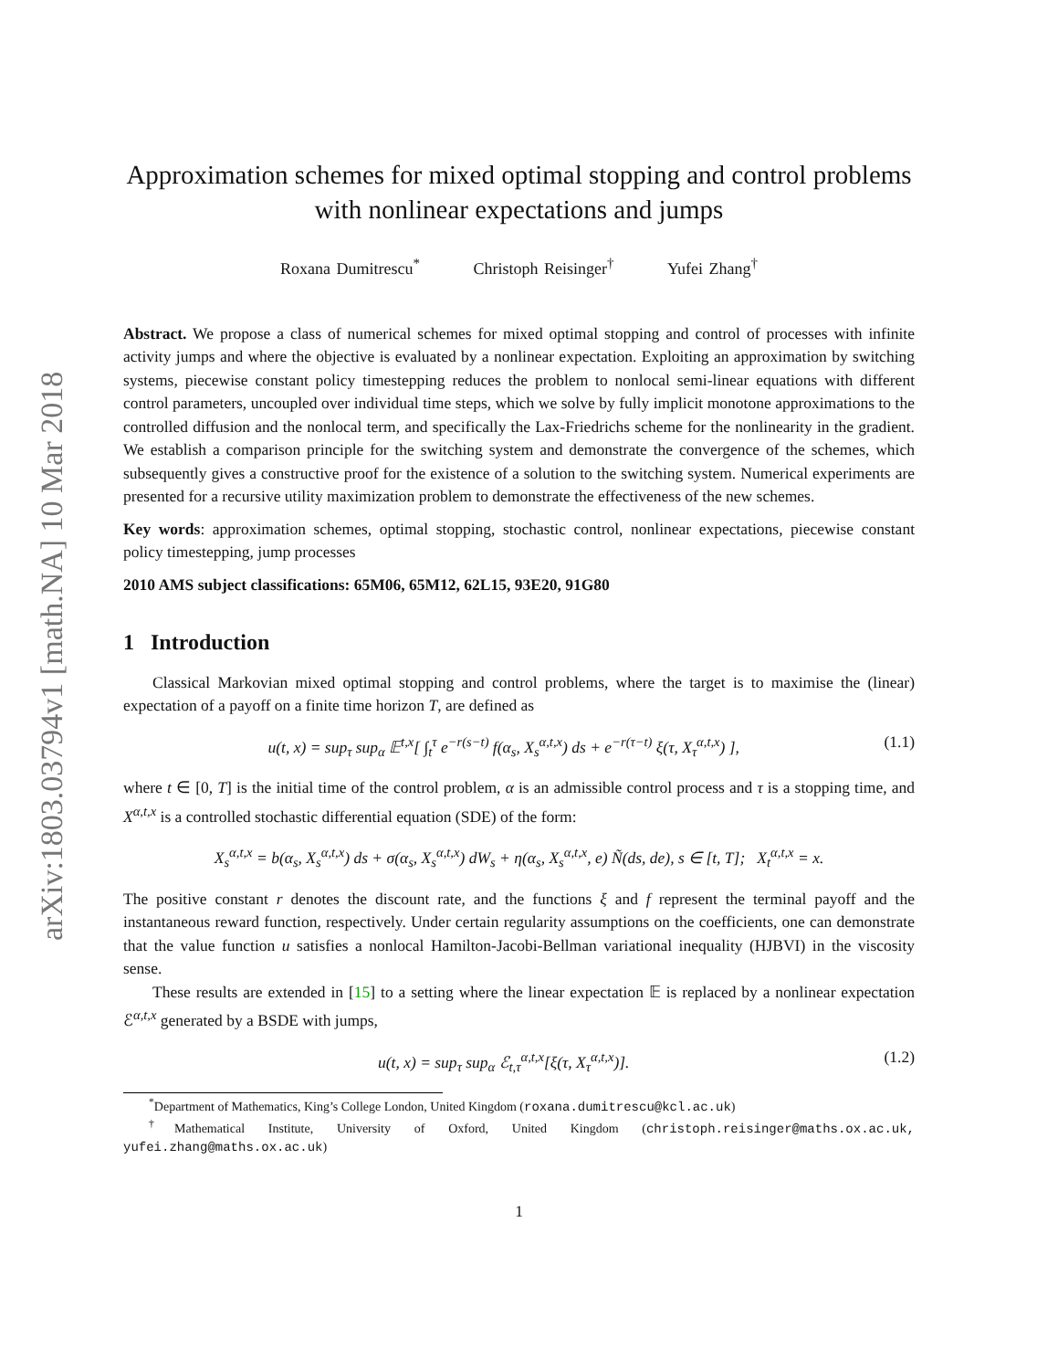arXiv:1803.03794v1 [math.NA] 10 Mar 2018
Approximation schemes for mixed optimal stopping and control problems with nonlinear expectations and jumps
Roxana Dumitrescu<sup>*</sup> Christoph Reisinger<sup>†</sup> Yufei Zhang<sup>†</sup>
Abstract. We propose a class of numerical schemes for mixed optimal stopping and control of processes with infinite activity jumps and where the objective is evaluated by a nonlinear expectation. Exploiting an approximation by switching systems, piecewise constant policy timestepping reduces the problem to nonlocal semi-linear equations with different control parameters, uncoupled over individual time steps, which we solve by fully implicit monotone approximations to the controlled diffusion and the nonlocal term, and specifically the Lax-Friedrichs scheme for the nonlinearity in the gradient. We establish a comparison principle for the switching system and demonstrate the convergence of the schemes, which subsequently gives a constructive proof for the existence of a solution to the switching system. Numerical experiments are presented for a recursive utility maximization problem to demonstrate the effectiveness of the new schemes.
Key words: approximation schemes, optimal stopping, stochastic control, nonlinear expectations, piecewise constant policy timestepping, jump processes
2010 AMS subject classifications: 65M06, 65M12, 62L15, 93E20, 91G80
1 Introduction
Classical Markovian mixed optimal stopping and control problems, where the target is to maximise the (linear) expectation of a payoff on a finite time horizon T, are defined as
u(t, x) = sup<sub>τ</sub> sup<sub>α</sub> 𝔼<sup>t,x</sup>[ ∫<sub>t</sub><sup>τ</sup> e<sup>−r(s−t)</sup> f(α<sub>s</sub>, X<sub>s</sub><sup>α,t,x</sup>) ds + e<sup>−r(τ−t)</sup> ξ(τ, X<sub>τ</sub><sup>α,t,x</sup>) ], (1.1)
where t ∈ [0, T] is the initial time of the control problem, α is an admissible control process and τ is a stopping time, and X<sup>α,t,x</sup> is a controlled stochastic differential equation (SDE) of the form:
X<sub>s</sub><sup>α,t,x</sup> = b(α<sub>s</sub>, X<sub>s</sub><sup>α,t,x</sup>) ds + σ(α<sub>s</sub>, X<sub>s</sub><sup>α,t,x</sup>) dW<sub>s</sub> + η(α<sub>s</sub>, X<sub>s</sub><sup>α,t,x</sup>, e) Ñ(ds, de), s ∈ [t, T]; X<sub>t</sub><sup>α,t,x</sup> = x.
The positive constant r denotes the discount rate, and the functions ξ and f represent the terminal payoff and the instantaneous reward function, respectively. Under certain regularity assumptions on the coefficients, one can demonstrate that the value function u satisfies a nonlocal Hamilton-Jacobi-Bellman variational inequality (HJBVI) in the viscosity sense.
These results are extended in [15] to a setting where the linear expectation 𝔼 is replaced by a nonlinear expectation ℰ<sup>α,t,x</sup> generated by a BSDE with jumps,
u(t, x) = sup<sub>τ</sub> sup<sub>α</sub> ℰ<sub>t,τ</sub><sup>α,t,x</sup>[ξ(τ, X<sub>τ</sub><sup>α,t,x</sup>)]. (1.2)
<sup>*</sup> Department of Mathematics, King’s College London, United Kingdom (roxana.dumitrescu@kcl.ac.uk)
<sup>†</sup> Mathematical Institute, University of Oxford, United Kingdom (christoph.reisinger@maths.ox.ac.uk, yufei.zhang@maths.ox.ac.uk)
1